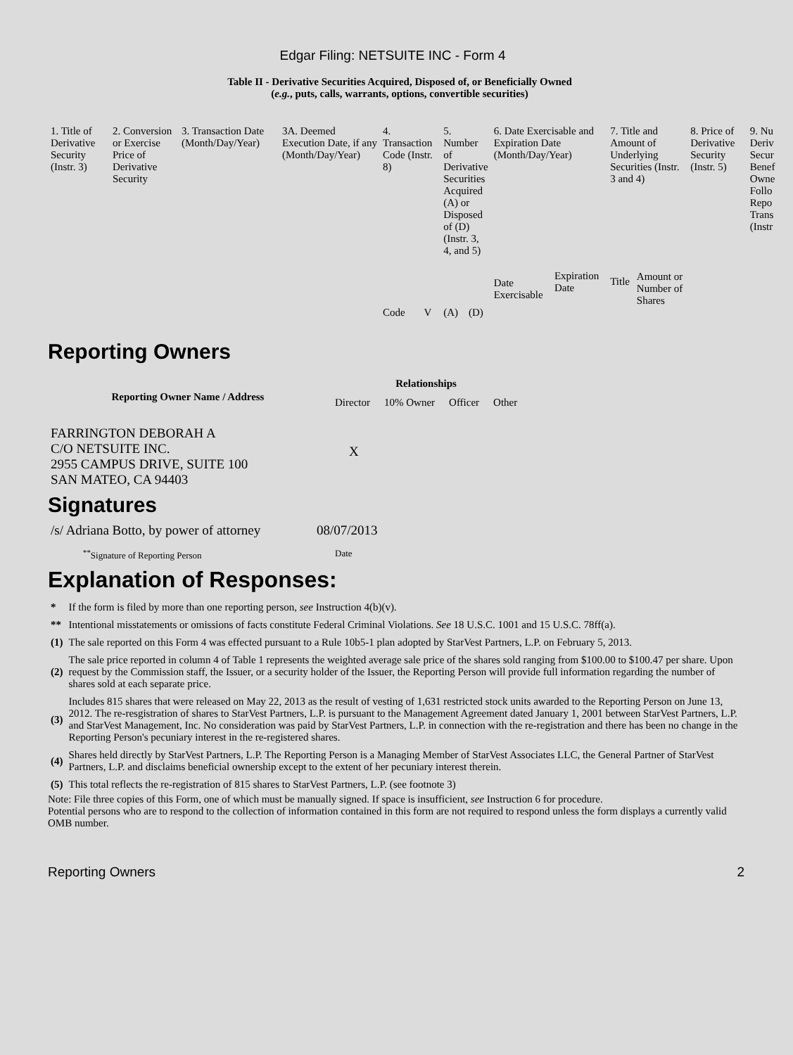Edgar Filing: NETSUITE INC - Form 4
Table II - Derivative Securities Acquired, Disposed of, or Beneficially Owned
(e.g., puts, calls, warrants, options, convertible securities)
| 1. Title of Derivative Security (Instr. 3) | 2. Conversion or Exercise Price of Derivative Security | 3. Transaction Date (Month/Day/Year) | 3A. Deemed Execution Date, if any (Month/Day/Year) | 4. Transaction Code (Instr. 8) | | 5. Number of Derivative Securities Acquired (A) or Disposed of (D) (Instr. 3, 4, and 5) | | 6. Date Exercisable and Expiration Date (Month/Day/Year) | | 7. Title and Amount of Underlying Securities (Instr. 3 and 4) | | 8. Price of Derivative Security (Instr. 5) | 9. Nu Deriv Secur Benef Owne Follo Repo Trans (Instr |
| --- | --- | --- | --- | --- | --- | --- | --- | --- | --- | --- | --- | --- | --- |
| | | | | | | | | Date Exercisable | Expiration Date | Title | Amount or Number of Shares | | |
| | | | | Code | V | (A) | (D) | | | | | | |
Reporting Owners
| Reporting Owner Name / Address | Relationships | | | |
| --- | --- | --- | --- | --- |
| | Director | 10% Owner | Officer | Other |
| FARRINGTON DEBORAH A C/O NETSUITE INC. 2955 CAMPUS DRIVE, SUITE 100 SAN MATEO, CA 94403 | X | | | |
Signatures
| /s/ Adriana Botto, by power of attorney | 08/07/2013 |
| <sup>**</sup> Signature of Reporting Person | Date |
Explanation of Responses:
| * | If the form is filed by more than one reporting person, see Instruction 4(b)(v). |
| ** | Intentional misstatements or omissions of facts constitute Federal Criminal Violations. See 18 U.S.C. 1001 and 15 U.S.C. 78ff(a). |
| (1) | The sale reported on this Form 4 was effected pursuant to a Rule 10b5-1 plan adopted by StarVest Partners, L.P. on February 5, 2013. |
| (2) | The sale price reported in column 4 of Table 1 represents the weighted average sale price of the shares sold ranging from $100.00 to $100.47 per share. Upon request by the Commission staff, the Issuer, or a security holder of the Issuer, the Reporting Person will provide full information regarding the number of shares sold at each separate price. |
| (3) | Includes 815 shares that were released on May 22, 2013 as the result of vesting of 1,631 restricted stock units awarded to the Reporting Person on June 13, 2012. The re-resgistration of shares to StarVest Partners, L.P. is pursuant to the Management Agreement dated January 1, 2001 between StarVest Partners, L.P. and StarVest Management, Inc. No consideration was paid by StarVest Partners, L.P. in connection with the re-registration and there has been no change in the Reporting Person's pecuniary interest in the re-registered shares. |
| (4) | Shares held directly by StarVest Partners, L.P. The Reporting Person is a Managing Member of StarVest Associates LLC, the General Partner of StarVest Partners, L.P. and disclaims beneficial ownership except to the extent of her pecuniary interest therein. |
| (5) | This total reflects the re-registration of 815 shares to StarVest Partners, L.P. (see footnote 3) |
Note: File three copies of this Form, one of which must be manually signed. If space is insufficient, see Instruction 6 for procedure.
Potential persons who are to respond to the collection of information contained in this form are not required to respond unless the form displays a currently valid OMB number.
Reporting Owners 2